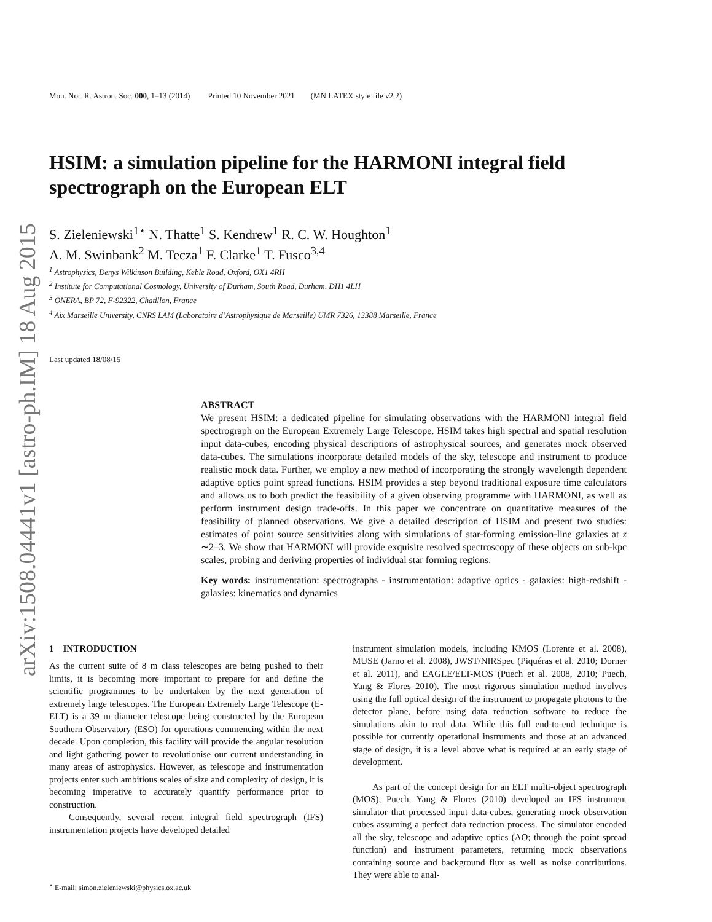arXiv:1508.04441v1 [astro-ph.IM] 18 Aug 2015
Mon. Not. R. Astron. Soc. 000, 1–13 (2014) Printed 10 November 2021 (MN LATEX style file v2.2)
HSIM: a simulation pipeline for the HARMONI integral field spectrograph on the European ELT
S. Zieleniewski<sup>1⋆</sup> N. Thatte<sup>1</sup> S. Kendrew<sup>1</sup> R. C. W. Houghton<sup>1</sup>
A. M. Swinbank<sup>2</sup> M. Tecza<sup>1</sup> F. Clarke<sup>1</sup> T. Fusco<sup>3,4</sup>
<sup>1</sup> Astrophysics, Denys Wilkinson Building, Keble Road, Oxford, OX1 4RH
<sup>2</sup> Institute for Computational Cosmology, University of Durham, South Road, Durham, DH1 4LH
<sup>3</sup> ONERA, BP 72, F-92322, Chatillon, France
<sup>4</sup> Aix Marseille University, CNRS LAM (Laboratoire d’Astrophysique de Marseille) UMR 7326, 13388 Marseille, France
Last updated 18/08/15
ABSTRACT
We present HSIM: a dedicated pipeline for simulating observations with the HARMONI integral field spectrograph on the European Extremely Large Telescope. HSIM takes high spectral and spatial resolution input data-cubes, encoding physical descriptions of astrophysical sources, and generates mock observed data-cubes. The simulations incorporate detailed models of the sky, telescope and instrument to produce realistic mock data. Further, we employ a new method of incorporating the strongly wavelength dependent adaptive optics point spread functions. HSIM provides a step beyond traditional exposure time calculators and allows us to both predict the feasibility of a given observing programme with HARMONI, as well as perform instrument design trade-offs. In this paper we concentrate on quantitative measures of the feasibility of planned observations. We give a detailed description of HSIM and present two studies: estimates of point source sensitivities along with simulations of star-forming emission-line galaxies at z ∼2–3. We show that HARMONI will provide exquisite resolved spectroscopy of these objects on sub-kpc scales, probing and deriving properties of individual star forming regions.
Key words: instrumentation: spectrographs - instrumentation: adaptive optics - galaxies: high-redshift - galaxies: kinematics and dynamics
1 INTRODUCTION
As the current suite of 8 m class telescopes are being pushed to their limits, it is becoming more important to prepare for and define the scientific programmes to be undertaken by the next generation of extremely large telescopes. The European Extremely Large Telescope (E-ELT) is a 39 m diameter telescope being constructed by the European Southern Observatory (ESO) for operations commencing within the next decade. Upon completion, this facility will provide the angular resolution and light gathering power to revolutionise our current understanding in many areas of astrophysics. However, as telescope and instrumentation projects enter such ambitious scales of size and complexity of design, it is becoming imperative to accurately quantify performance prior to construction.
Consequently, several recent integral field spectrograph (IFS) instrumentation projects have developed detailed
<sup>⋆</sup> E-mail: simon.zieleniewski@physics.ox.ac.uk
instrument simulation models, including KMOS (Lorente et al. 2008), MUSE (Jarno et al. 2008), JWST/NIRSpec (Piquéras et al. 2010; Dorner et al. 2011), and EAGLE/ELT-MOS (Puech et al. 2008, 2010; Puech, Yang & Flores 2010). The most rigorous simulation method involves using the full optical design of the instrument to propagate photons to the detector plane, before using data reduction software to reduce the simulations akin to real data. While this full end-to-end technique is possible for currently operational instruments and those at an advanced stage of design, it is a level above what is required at an early stage of development.
As part of the concept design for an ELT multi-object spectrograph (MOS), Puech, Yang & Flores (2010) developed an IFS instrument simulator that processed input data-cubes, generating mock observation cubes assuming a perfect data reduction process. The simulator encoded all the sky, telescope and adaptive optics (AO; through the point spread function) and instrument parameters, returning mock observations containing source and background flux as well as noise contributions. They were able to anal-